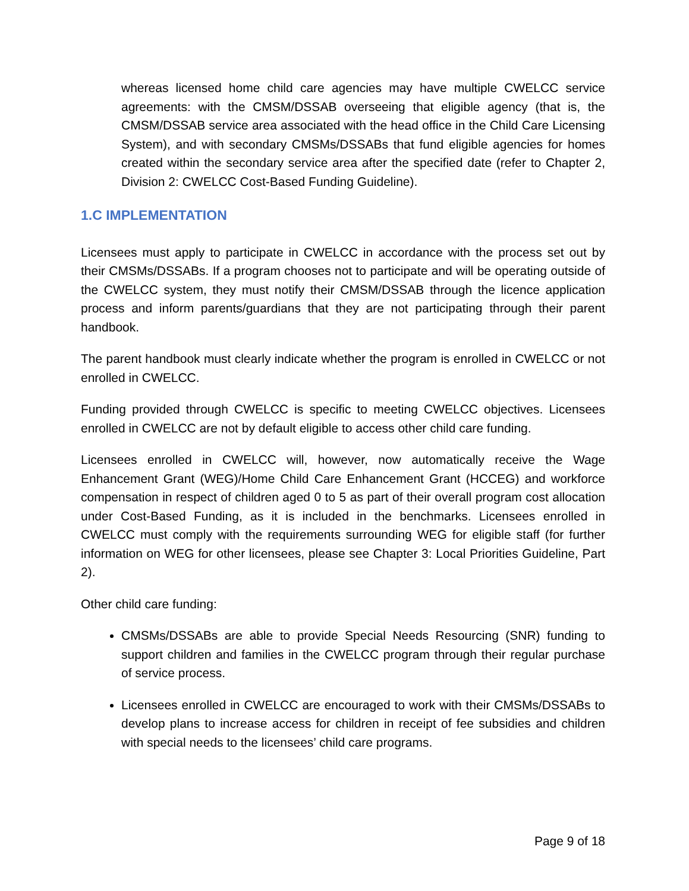whereas licensed home child care agencies may have multiple CWELCC service agreements: with the CMSM/DSSAB overseeing that eligible agency (that is, the CMSM/DSSAB service area associated with the head office in the Child Care Licensing System), and with secondary CMSMs/DSSABs that fund eligible agencies for homes created within the secondary service area after the specified date (refer to Chapter 2, Division 2: CWELCC Cost-Based Funding Guideline).
1.C IMPLEMENTATION
Licensees must apply to participate in CWELCC in accordance with the process set out by their CMSMs/DSSABs. If a program chooses not to participate and will be operating outside of the CWELCC system, they must notify their CMSM/DSSAB through the licence application process and inform parents/guardians that they are not participating through their parent handbook.
The parent handbook must clearly indicate whether the program is enrolled in CWELCC or not enrolled in CWELCC.
Funding provided through CWELCC is specific to meeting CWELCC objectives. Licensees enrolled in CWELCC are not by default eligible to access other child care funding.
Licensees enrolled in CWELCC will, however, now automatically receive the Wage Enhancement Grant (WEG)/Home Child Care Enhancement Grant (HCCEG) and workforce compensation in respect of children aged 0 to 5 as part of their overall program cost allocation under Cost-Based Funding, as it is included in the benchmarks. Licensees enrolled in CWELCC must comply with the requirements surrounding WEG for eligible staff (for further information on WEG for other licensees, please see Chapter 3: Local Priorities Guideline, Part 2).
Other child care funding:
CMSMs/DSSABs are able to provide Special Needs Resourcing (SNR) funding to support children and families in the CWELCC program through their regular purchase of service process.
Licensees enrolled in CWELCC are encouraged to work with their CMSMs/DSSABs to develop plans to increase access for children in receipt of fee subsidies and children with special needs to the licensees’ child care programs.
Page 9 of 18